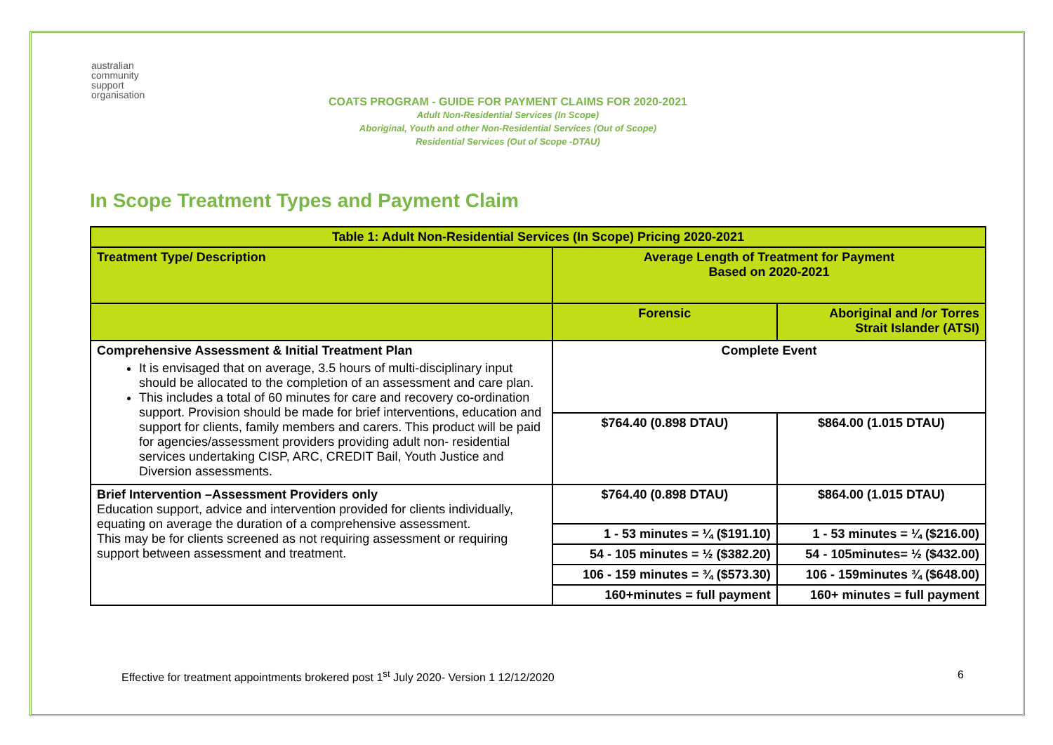australian
community
support
organisation
COATS PROGRAM - GUIDE FOR PAYMENT CLAIMS FOR 2020-2021
Adult Non-Residential Services (In Scope)
Aboriginal, Youth and other Non-Residential Services (Out of Scope)
Residential Services (Out of Scope -DTAU)
In Scope Treatment Types and Payment Claim
| Table 1: Adult Non-Residential Services (In Scope) Pricing 2020-2021 | | |
| --- | --- | --- |
| Treatment Type/ Description | Average Length of Treatment for Payment Based on 2020-2021 | |
| | Forensic | Aboriginal and /or Torres Strait Islander (ATSI) |
| Comprehensive Assessment & Initial Treatment Plan It is envisaged that on average, 3.5 hours of multi-disciplinary input should be allocated to the completion of an assessment and care plan. This includes a total of 60 minutes for care and recovery co-ordination support. Provision should be made for brief interventions, education and support for clients, family members and carers. This product will be paid for agencies/assessment providers providing adult non- residential services undertaking CISP, ARC, CREDIT Bail, Youth Justice and Diversion assessments. | Complete Event | |
| | $764.40 (0.898 DTAU) | $864.00 (1.015 DTAU) |
| Brief Intervention –Assessment Providers only Education support, advice and intervention provided for clients individually, equating on average the duration of a comprehensive assessment. This may be for clients screened as not requiring assessment or requiring support between assessment and treatment. | $764.40 (0.898 DTAU) | $864.00 (1.015 DTAU) |
| | 1 - 53 minutes = ¼ ($191.10) | 1 - 53 minutes = ¼ ($216.00) |
| | 54 - 105 minutes = ½ ($382.20) | 54 - 105minutes= ½ ($432.00) |
| | 106 - 159 minutes = ¾ ($573.30) | 106 - 159minutes ¾ ($648.00) |
| | 160+minutes = full payment | 160+ minutes = full payment |
Effective for treatment appointments brokered post 1<sup>st</sup> July 2020- Version 1 12/12/2020 6